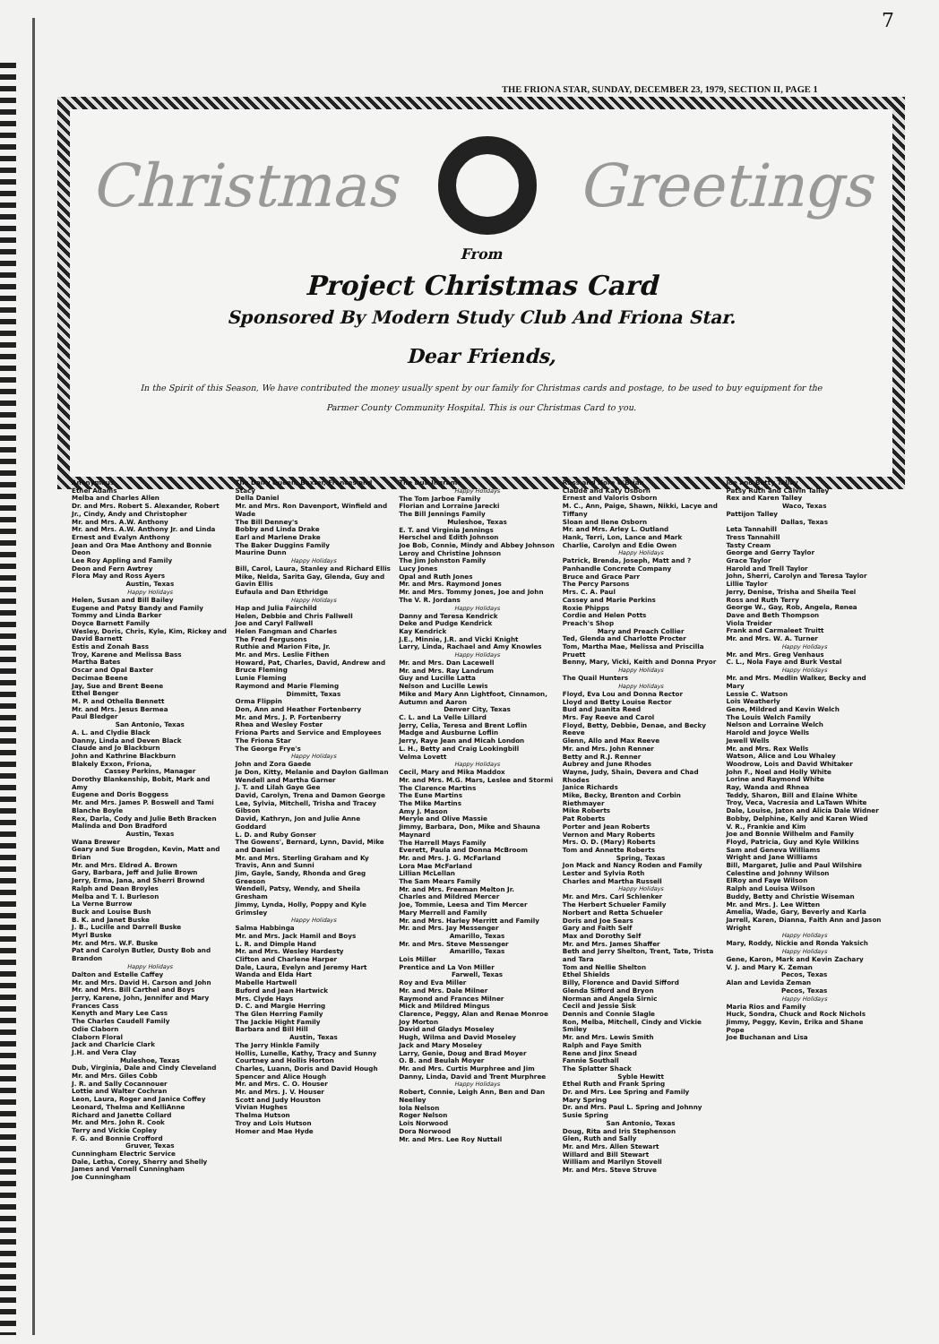7
THE FRIONA STAR, SUNDAY, DECEMBER 23, 1979, SECTION II, PAGE 1
Christmas Greetings
From
Project Christmas Card
Sponsored By Modern Study Club And Friona Star.
Dear Friends,
In the Spirit of this Season, We have contributed the money usually spent by our family for Christmas cards and postage, to be used to buy equipment for the Parmer County Community Hospital. This is our Christmas Card to you.
Anonymous
Ethel Adams
Melba and Charles Allen
Dr. and Mrs. Robert S. Alexander, Robert Jr., Cindy, Andy and Christopher
Mr. and Mrs. A.W. Anthony
Mr. and Mrs. A.W. Anthony Jr. and Linda
Ernest and Evalyn Anthony
Jean and Ora Mae Anthony and Bonnie Deon
Lee Roy Appling and Family
Deon and Fern Awtrey
Flora May and Ross Ayers
Austin, Texas
Happy Holidays
Helen, Susan and Bill Bailey
Eugene and Patsy Bandy and Family
Tommy and Linda Barker
Doyce Barnett Family
Wesley, Doris, Chris, Kyle, Kim, Rickey and David Barnett
Estis and Zonah Bass
Troy, Karene and Melissa Bass
Martha Bates
Oscar and Opal Baxter
Decimae Beene
Jay, Sue and Brent Beene
Ethel Benger
M. P. and Othella Bennett
Mr. and Mrs. Jesus Bermea
Paul Bledger
San Antonio, Texas
A. L. and Clydie Black
Danny, Linda and Deven Black
Claude and Jo Blackburn
John and Kathrine Blackburn
Blakely Exxon, Friona,
Cassey Perkins, Manager
Dorothy Blankenship, Bobit, Mark and Amy
Eugene and Doris Boggess
Mr. and Mrs. James P. Boswell and Tami
Blanche Boyle
Rex, Darla, Cody and Julie Beth Bracken
Malinda and Don Bradford
Austin, Texas
Wana Brewer
Geary and Sue Brogden, Kevin, Matt and Brian
Mr. and Mrs. Eldred A. Brown
Gary, Barbara, Jeff and Julie Brown
Jerry, Erma, Jana, and Sherri Brownd
Ralph and Dean Broyles
Melba and T. I. Burleson
La Verne Burrow
Buck and Louise Bush
B. K. and Janet Buske
J. B., Lucille and Darrell Buske
Myrl Buske
Mr. and Mrs. W.F. Buske
Pat and Carolyn Butler, Dusty Bob and Brandon
Happy Holidays
Dalton and Estelle Caffey
Mr. and Mrs. David H. Carson and John
Mr. and Mrs. Bill Carthel and Boys
Jerry, Karene, John, Jennifer and Mary Frances Cass
Kenyth and Mary Lee Cass
The Charles Caudell Family
Odie Claborn
Claborn Floral
Jack and Charlcie Clark
J.H. and Vera Clay
Muleshoe, Texas
Dub, Virginia, Dale and Cindy Cleveland
Mr. and Mrs. Giles Cobb
J. R. and Sally Cocannouer
Lottie and Walter Cochran
Leon, Laura, Roger and Janice Coffey
Leonard, Thelma and KelliAnne
Richard and Janette Collard
Mr. and Mrs. John R. Cook
Terry and Vickie Copley
F. G. and Bonnie Crofford
Gruver, Texas
Cunningham Electric Service
Dale, Letha, Corey, Sherry and Shelly
James and Vernell Cunningham
Joe Cunningham
The Dairy Queen, Baxter, Frances and Stacy
Della Daniel
Mr. and Mrs. Ron Davenport, Winfield and Wade
The Bill Denney's
Bobby and Linda Drake
Earl and Marlene Drake
The Baker Duggins Family
Maurine Dunn
Happy Holidays
Bill, Carol, Laura, Stanley and Richard Ellis
Mike, Nelda, Sarita Gay, Glenda, Guy and Gavin Ellis
Eufaula and Dan Ethridge
Happy Holidays
Hap and Julia Fairchild
Helen, Debbie and Chris Fallwell
Joe and Caryl Fallwell
Helen Fangman and Charles
The Fred Fergusons
Ruthie and Marion Fite, Jr.
Mr. and Mrs. Leslie Fithen
Howard, Pat, Charles, David, Andrew and Bruce Fleming
Lunie Fleming
Raymond and Marie Fleming
Dimmitt, Texas
Orma Flippin
Don, Ann and Heather Fortenberry
Mr. and Mrs. J. P. Fortenberry
Rhea and Wesley Foster
Friona Parts and Service and Employees
The Friona Star
The George Frye's
Happy Holidays
John and Zora Gaede
Je Don, Kitty, Melanie and Daylon Gallman
Wendell and Martha Garner
J. T. and Lilah Gaye Gee
David, Carolyn, Trena and Damon George
Lee, Sylvia, Mitchell, Trisha and Tracey Gibson
David, Kathryn, Jon and Julie Anne Goddard
L. D. and Ruby Gonser
The Gowens', Bernard, Lynn, David, Mike and Daniel
Mr. and Mrs. Sterling Graham and Ky
Travis, Ann and Sunni
Jim, Gayle, Sandy, Rhonda and Greg Greeson
Wendell, Patsy, Wendy, and Sheila Gresham
Jimmy, Lynda, Holly, Poppy and Kyle Grimsley
Happy Holidays
Salma Habbinga
Mr. and Mrs. Jack Hamil and Boys
L. R. and Dimple Hand
Mr. and Mrs. Wesley Hardesty
Clifton and Charlene Harper
Dale, Laura, Evelyn and Jeremy Hart
Wanda and Elda Hart
Mabelle Hartwell
Buford and Jean Hartwick
Mrs. Clyde Hays
D. C. and Margie Herring
The Glen Herring Family
The Jackie Hight Family
Barbara and Bill Hill
Austin, Texas
The Jerry Hinkle Family
Hollis, Lunelle, Kathy, Tracy and Sunny
Courtney and Hollis Horton
Charles, Luann, Doris and David Hough
Spencer and Alice Hough
Mr. and Mrs. C. O. Houser
Mr. and Mrs. J. V. Houser
Scott and Judy Houston
Vivian Hughes
Thelma Hutson
Troy and Lois Hutson
Homer and Mae Hyde
The Dub Ingrams
Happy Holidays
The Tom Jarboe Family
Florian and Lorraine Jarecki
The Bill Jennings Family
Muleshoe, Texas
E. T. and Virginia Jennings
Herschel and Edith Johnson
Joe Bob, Connie, Mindy and Abbey Johnson
Leroy and Christine Johnson
The Jim Johnston Family
Lucy Jones
Opal and Ruth Jones
Mr. and Mrs. Raymond Jones
Mr. and Mrs. Tommy Jones, Joe and John
The V. R. Jordans
Happy Holidays
Danny and Teresa Kendrick
Deke and Pudge Kendrick
Kay Kendrick
J.E., Minnie, J.R. and Vicki Knight
Larry, Linda, Rachael and Amy Knowles
Happy Holidays
Mr. and Mrs. Dan Lacewell
Mr. and Mrs. Ray Landrum
Guy and Lucille Latta
Nelson and Lucille Lewis
Mike and Mary Ann Lightfoot, Cinnamon, Autumn and Aaron
Denver City, Texas
C. L. and La Velle Lillard
Jerry, Celia, Teresa and Brent Loflin
Madge and Ausburne Loflin
Jerry, Raye Jean and Micah London
L. H., Betty and Craig Lookingbill
Velma Lovett
Happy Holidays
Cecil, Mary and Mika Maddox
Mr. and Mrs. M.G. Mars, Leslee and Stormi
The Clarence Martins
The Eune Martins
The Mike Martins
Amy J. Mason
Meryle and Olive Massie
Jimmy, Barbara, Don, Mike and Shauna Maynard
The Harrell Mays Family
Everett, Paula and Donna McBroom
Mr. and Mrs. J. G. McFarland
Lora Mae McFarland
Lillian McLellan
The Sam Mears Family
Mr. and Mrs. Freeman Melton Jr.
Charles and Mildred Mercer
Joe, Tommie, Leesa and Tim Mercer
Mary Merrell and Family
Mr. and Mrs. Harley Merritt and Family
Mr. and Mrs. Jay Messenger
Amarillo, Texas
Mr. and Mrs. Steve Messenger
Amarillo, Texas
Lois Miller
Prentice and La Von Miller
Farwell, Texas
Roy and Eva Miller
Mr. and Mrs. Dale Milner
Raymond and Frances Milner
Mick and Mildred Mingus
Clarence, Peggy, Alan and Renae Monroe
Joy Morton
David and Gladys Moseley
Hugh, Wilma and David Moseley
Jack and Mary Moseley
Larry, Genie, Doug and Brad Moyer
O. B. and Beulah Moyer
Mr. and Mrs. Curtis Murphree and Jim
Danny, Linda, David and Trent Murphree
Happy Holidays
Robert, Connie, Leigh Ann, Ben and Dan Neelley
Iola Nelson
Roger Nelson
Lois Norwood
Dora Norwood
Mr. and Mrs. Lee Roy Nuttall
Russ and Nora O'Brian
Claude and Katy Osborn
Ernest and Valoris Osborn
M. C., Ann, Paige, Shawn, Nikki, Lacye and Tiffany
Sloan and Ilene Osborn
Mr. and Mrs. Arley L. Outland
Hank, Terri, Lon, Lance and Mark
Charlie, Carolyn and Edie Owen
Happy Holidays
Patrick, Brenda, Joseph, Matt and ?
Panhandle Concrete Company
Bruce and Grace Parr
The Percy Parsons
Mrs. C. A. Paul
Cassey and Marie Perkins
Roxie Phipps
Cordie and Helen Potts
Preach's Shop
Mary and Preach Collier
Ted, Glenda and Charlotte Procter
Tom, Martha Mae, Melissa and Priscilla Pruett
Benny, Mary, Vicki, Keith and Donna Pryor
Happy Holidays
The Quail Hunters
Happy Holidays
Floyd, Eva Lou and Donna Rector
Lloyd and Betty Louise Rector
Bud and Juanita Reed
Mrs. Fay Reeve and Carol
Floyd, Betty, Debbie, Denae, and Becky Reeve
Glenn, Allo and Max Reeve
Mr. and Mrs. John Renner
Betty and R.J. Renner
Aubrey and June Rhodes
Wayne, Judy, Shain, Devera and Chad Rhodes
Janice Richards
Mike, Becky, Brenton and Corbin Riethmayer
Mike Roberts
Pat Roberts
Porter and Jean Roberts
Vernon and Mary Roberts
Mrs. O. D. (Mary) Roberts
Tom and Annette Roberts
Spring, Texas
Jon Mack and Nancy Roden and Family
Lester and Sylvia Roth
Charles and Martha Russell
Happy Holidays
Mr. and Mrs. Carl Schlenker
The Herbert Schueler Family
Norbert and Retta Schueler
Doris and Joe Sears
Gary and Faith Self
Max and Dorothy Self
Mr. and Mrs. James Shaffer
Beth and Jerry Shelton, Trent, Tate, Trista and Tara
Tom and Nellie Shelton
Ethel Shields
Billy, Florence and David Sifford
Glenda Sifford and Bryon
Norman and Angela Sirnic
Cecil and Jessie Sisk
Dennis and Connie Slagle
Ron, Melba, Mitchell, Cindy and Vickie Smiley
Mr. and Mrs. Lewis Smith
Ralph and Faye Smith
Rene and Jinx Snead
Fannie Southall
The Splatter Shack
Syble Hewitt
Ethel Ruth and Frank Spring
Dr. and Mrs. Lee Spring and Family
Mary Spring
Dr. and Mrs. Paul L. Spring and Johnny
Susie Spring
San Antonio, Texas
Doug, Rita and Iris Stephenson
Glen, Ruth and Sally
Mr. and Mrs. Allen Stewart
Willard and Bill Stewart
William and Marilyn Stovell
Mr. and Mrs. Steve Struve
Joe and Betty Talley
Patsy Ruth and Calvin Talley
Rex and Karen Talley
Waco, Texas
Pattijon Talley
Dallas, Texas
Leta Tannahill
Tress Tannahill
Tasty Cream
George and Gerry Taylor
Grace Taylor
Harold and Trell Taylor
John, Sherri, Carolyn and Teresa Taylor
Lillie Taylor
Jerry, Denise, Trisha and Sheila Teel
Ross and Ruth Terry
George W., Gay, Rob, Angela, Renea
Dave and Beth Thompson
Viola Treider
Frank and Carmaleet Truitt
Mr. and Mrs. W. A. Turner
Happy Holidays
Mr. and Mrs. Greg Venhaus
C. L., Nola Faye and Burk Vestal
Happy Holidays
Mr. and Mrs. Medlin Walker, Becky and Mary
Lessie C. Watson
Lois Weatherly
Gene, Mildred and Kevin Welch
The Louis Welch Family
Nelson and Lorraine Welch
Harold and Joyce Wells
Jewell Wells
Mr. and Mrs. Rex Wells
Watson, Alice and Lou Whaley
Woodrow, Lois and David Whitaker
John F., Noel and Holly White
Lorine and Raymond White
Ray, Wanda and Rhnea
Teddy, Sharon, Bill and Elaine White
Troy, Veca, Vacresia and LaTawn White
Dale, Louise, Jaton and Alicia Dale Widner
Bobby, Delphine, Kelly and Karen Wied
V. R., Frankie and Kim
Joe and Bonnie Wilhelm and Family
Floyd, Patricia, Guy and Kyle Wilkins
Sam and Geneva Williams
Wright and Jane Williams
Bill, Margaret, Julie and Paul Wilshire
Celestine and Johnny Wilson
ElRoy and Faye Wilson
Ralph and Louisa Wilson
Buddy, Betty and Christie Wiseman
Mr. and Mrs. J. Lee Witten
Amelia, Wade, Gary, Beverly and Karla
Jarrell, Karen, Dianna, Faith Ann and Jason Wright
Happy Holidays
Mary, Roddy, Nickie and Ronda Yaksich
Happy Holidays
Gene, Karon, Mark and Kevin Zachary
V. J. and Mary K. Zeman
Pecos, Texas
Alan and Levida Zeman
Pecos, Texas
Happy Holidays
Maria Rios and Family
Huck, Sondra, Chuck and Rock Nichols
Jimmy, Peggy, Kevin, Erika and Shane Pope
Joe Buchanan and Lisa